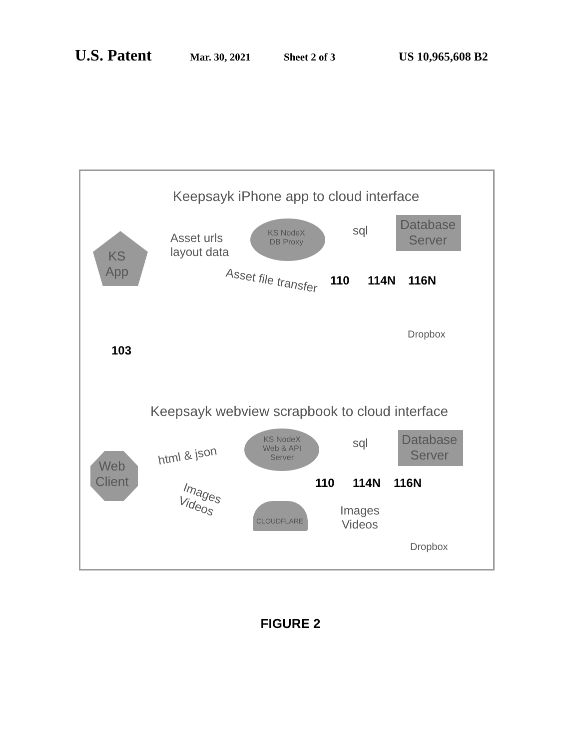U.S. Patent Mar. 30, 2021 Sheet 2 of 3 US 10,965,608 B2
Keepsayk iPhone app to cloud interface
KS
App
Asset urls
layout data
KS NodeX
DB Proxy
sql
Database
Server
Asset file transfer 110 114N 116N
Dropbox
103
Keepsayk webview scrapbook to cloud interface
Web
Client
html & json
KS NodeX
Web & API
Server
sql
Database
Server
110 114N 116N
Images
Videos
CLOUDFLARE
Images
Videos
Dropbox
FIGURE 2